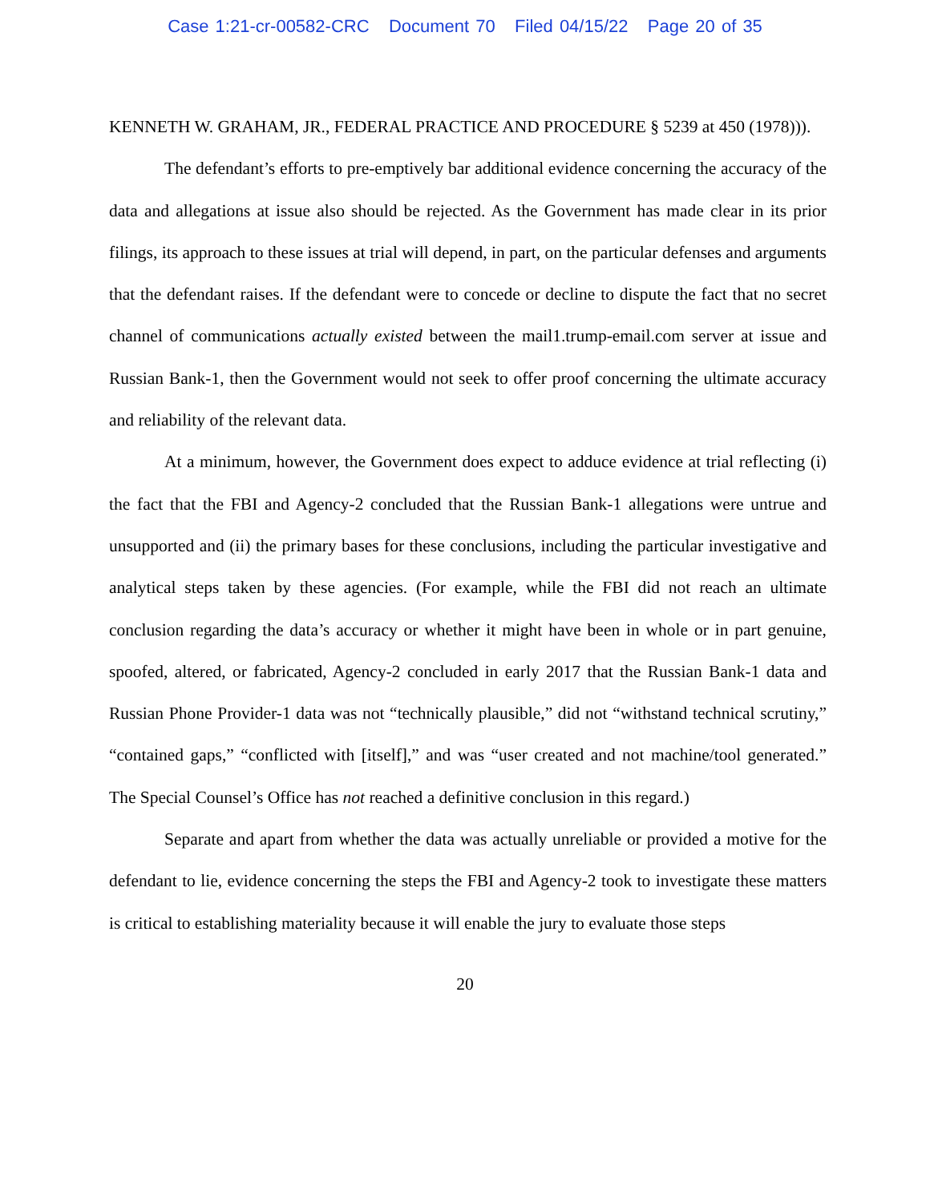Case 1:21-cr-00582-CRC Document 70 Filed 04/15/22 Page 20 of 35
KENNETH W. GRAHAM, JR., FEDERAL PRACTICE AND PROCEDURE § 5239 at 450 (1978))).
The defendant’s efforts to pre-emptively bar additional evidence concerning the accuracy of the data and allegations at issue also should be rejected. As the Government has made clear in its prior filings, its approach to these issues at trial will depend, in part, on the particular defenses and arguments that the defendant raises. If the defendant were to concede or decline to dispute the fact that no secret channel of communications actually existed between the mail1.trump-email.com server at issue and Russian Bank-1, then the Government would not seek to offer proof concerning the ultimate accuracy and reliability of the relevant data.
At a minimum, however, the Government does expect to adduce evidence at trial reflecting (i) the fact that the FBI and Agency-2 concluded that the Russian Bank-1 allegations were untrue and unsupported and (ii) the primary bases for these conclusions, including the particular investigative and analytical steps taken by these agencies. (For example, while the FBI did not reach an ultimate conclusion regarding the data’s accuracy or whether it might have been in whole or in part genuine, spoofed, altered, or fabricated, Agency-2 concluded in early 2017 that the Russian Bank-1 data and Russian Phone Provider-1 data was not “technically plausible,” did not “withstand technical scrutiny,” “contained gaps,” “conflicted with [itself],” and was “user created and not machine/tool generated.” The Special Counsel’s Office has not reached a definitive conclusion in this regard.)
Separate and apart from whether the data was actually unreliable or provided a motive for the defendant to lie, evidence concerning the steps the FBI and Agency-2 took to investigate these matters is critical to establishing materiality because it will enable the jury to evaluate those steps
20